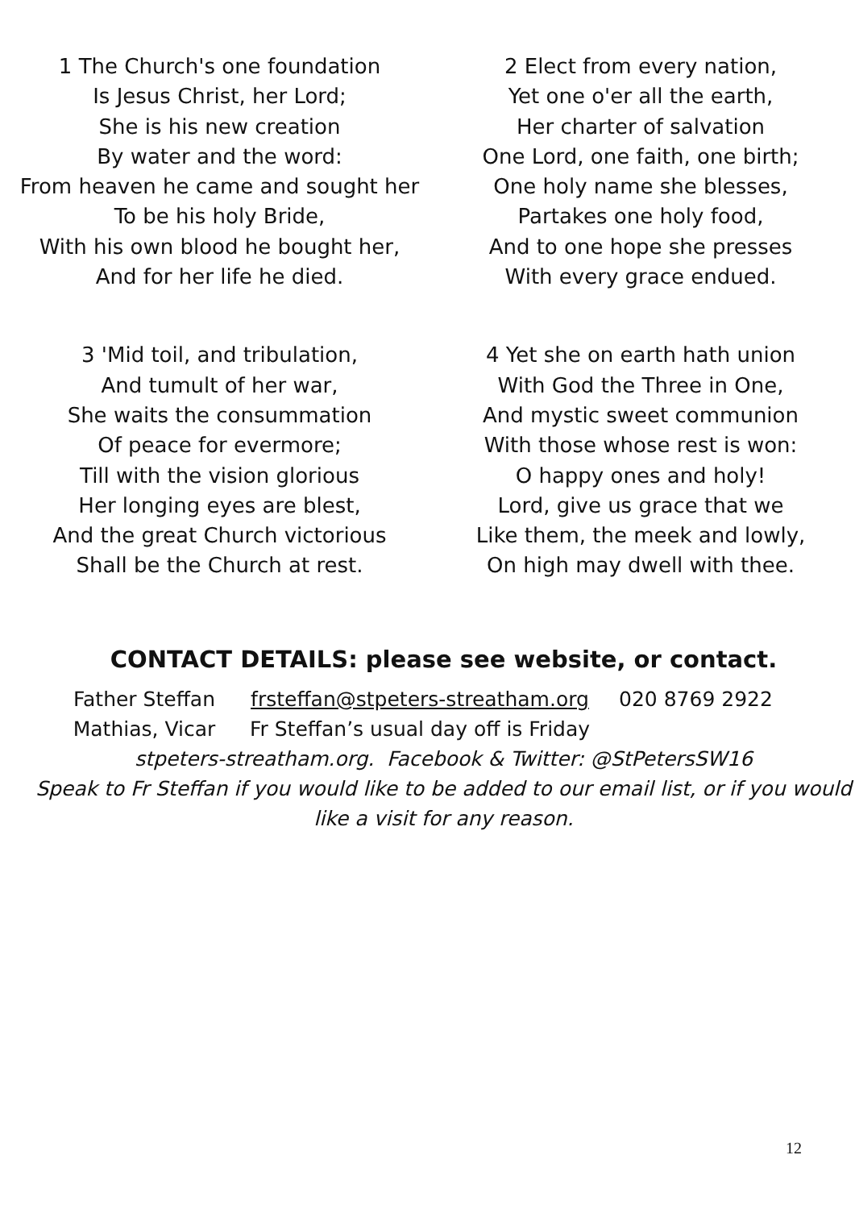1 The Church's one foundation
Is Jesus Christ, her Lord;
She is his new creation
By water and the word:
From heaven he came and sought her
To be his holy Bride,
With his own blood he bought her,
And for her life he died.
2 Elect from every nation,
Yet one o'er all the earth,
Her charter of salvation
One Lord, one faith, one birth;
One holy name she blesses,
Partakes one holy food,
And to one hope she presses
With every grace endued.
3 'Mid toil, and tribulation,
And tumult of her war,
She waits the consummation
Of peace for evermore;
Till with the vision glorious
Her longing eyes are blest,
And the great Church victorious
Shall be the Church at rest.
4 Yet she on earth hath union
With God the Three in One,
And mystic sweet communion
With those whose rest is won:
O happy ones and holy!
Lord, give us grace that we
Like them, the meek and lowly,
On high may dwell with thee.
CONTACT DETAILS: please see website, or contact.
| Father Steffan Mathias, Vicar | frsteffan@stpeters-streatham.org Fr Steffan’s usual day off is Friday | 020 8769 2922 |
stpeters-streatham.org. Facebook & Twitter: @StPetersSW16
Speak to Fr Steffan if you would like to be added to our email list, or if you would like a visit for any reason.
12